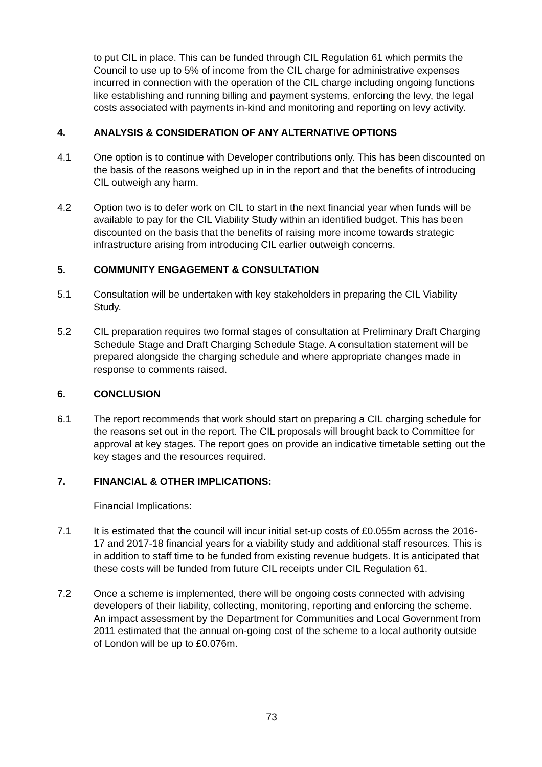to put CIL in place. This can be funded through CIL Regulation 61 which permits the Council to use up to 5% of income from the CIL charge for administrative expenses incurred in connection with the operation of the CIL charge including ongoing functions like establishing and running billing and payment systems, enforcing the levy, the legal costs associated with payments in-kind and monitoring and reporting on levy activity.
4. ANALYSIS & CONSIDERATION OF ANY ALTERNATIVE OPTIONS
4.1 One option is to continue with Developer contributions only. This has been discounted on the basis of the reasons weighed up in in the report and that the benefits of introducing CIL outweigh any harm.
4.2 Option two is to defer work on CIL to start in the next financial year when funds will be available to pay for the CIL Viability Study within an identified budget. This has been discounted on the basis that the benefits of raising more income towards strategic infrastructure arising from introducing CIL earlier outweigh concerns.
5. COMMUNITY ENGAGEMENT & CONSULTATION
5.1 Consultation will be undertaken with key stakeholders in preparing the CIL Viability Study.
5.2 CIL preparation requires two formal stages of consultation at Preliminary Draft Charging Schedule Stage and Draft Charging Schedule Stage. A consultation statement will be prepared alongside the charging schedule and where appropriate changes made in response to comments raised.
6. CONCLUSION
6.1 The report recommends that work should start on preparing a CIL charging schedule for the reasons set out in the report. The CIL proposals will brought back to Committee for approval at key stages. The report goes on provide an indicative timetable setting out the key stages and the resources required.
7. FINANCIAL & OTHER IMPLICATIONS:
Financial Implications:
7.1 It is estimated that the council will incur initial set-up costs of £0.055m across the 2016-17 and 2017-18 financial years for a viability study and additional staff resources. This is in addition to staff time to be funded from existing revenue budgets. It is anticipated that these costs will be funded from future CIL receipts under CIL Regulation 61.
7.2 Once a scheme is implemented, there will be ongoing costs connected with advising developers of their liability, collecting, monitoring, reporting and enforcing the scheme. An impact assessment by the Department for Communities and Local Government from 2011 estimated that the annual on-going cost of the scheme to a local authority outside of London will be up to £0.076m.
73